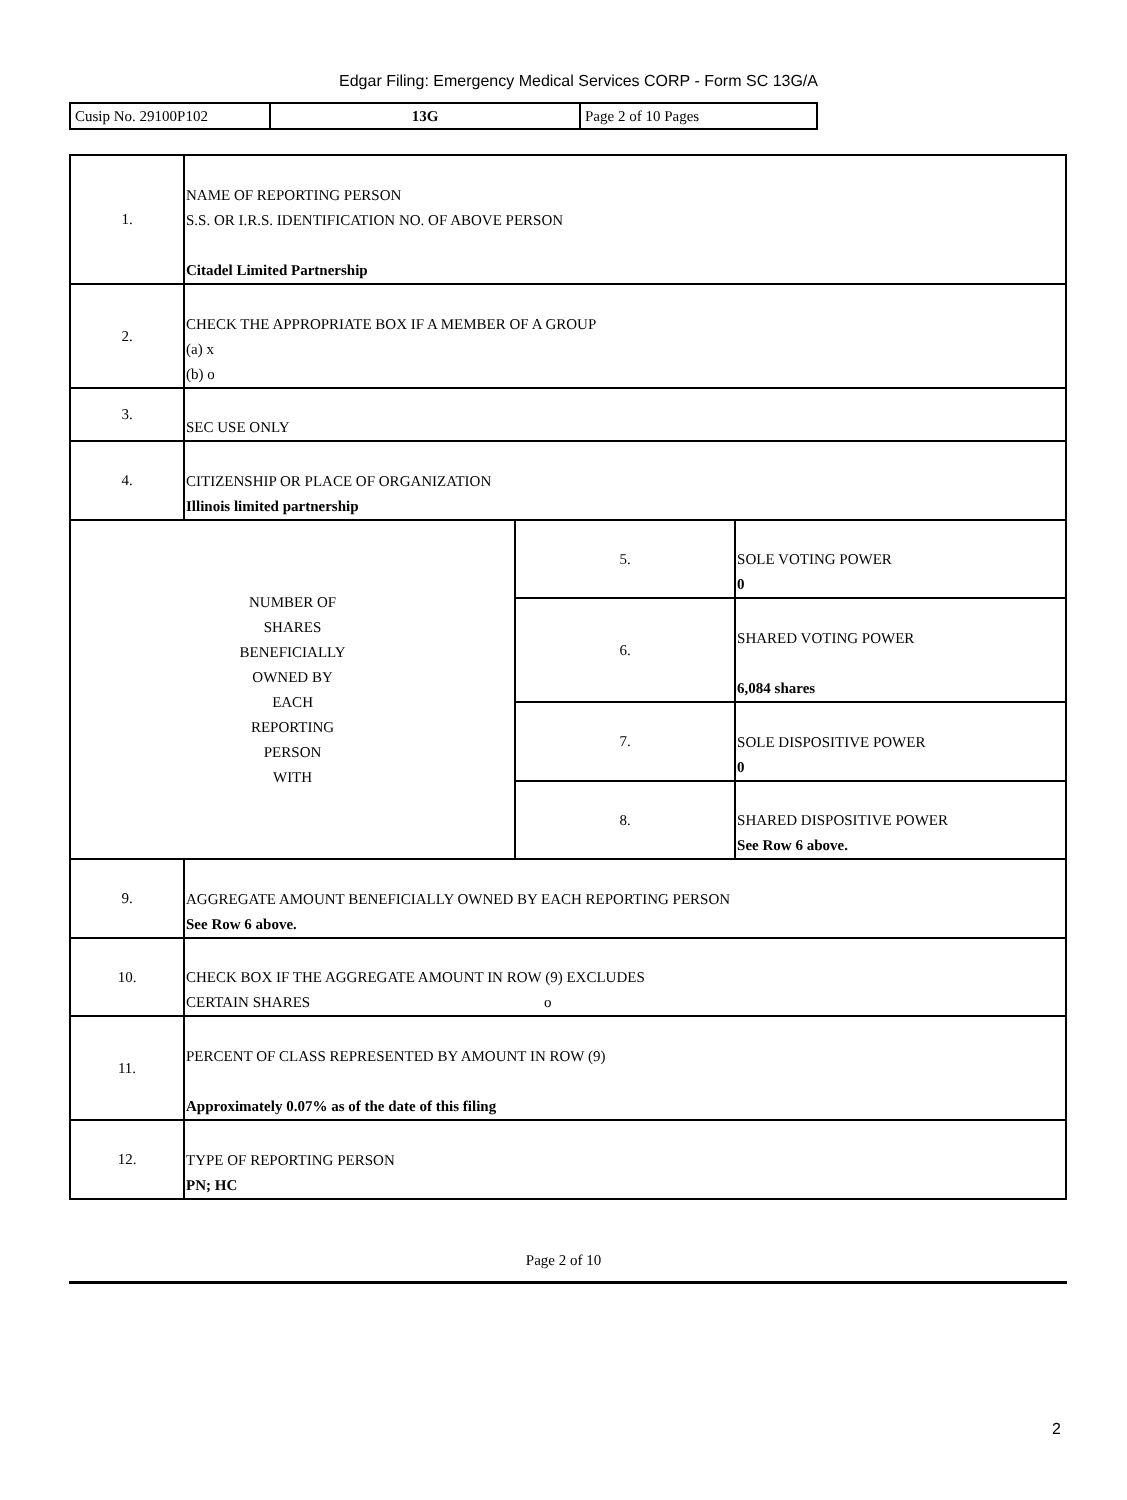Edgar Filing: Emergency Medical Services CORP - Form SC 13G/A
| Cusip No. 29100P102 | 13G | Page 2 of 10 Pages |
| 1. | NAME OF REPORTING PERSON S.S. OR I.R.S. IDENTIFICATION NO. OF ABOVE PERSON Citadel Limited Partnership | | |
| 2. | CHECK THE APPROPRIATE BOX IF A MEMBER OF A GROUP (a) x (b) o | | |
| 3. | SEC USE ONLY | | |
| 4. | CITIZENSHIP OR PLACE OF ORGANIZATION Illinois limited partnership | | |
| NUMBER OF SHARES BENEFICIALLY OWNED BY EACH REPORTING PERSON WITH | | 5. | SOLE VOTING POWER 0 |
| | | 6. | SHARED VOTING POWER 6,084 shares |
| | | 7. | SOLE DISPOSITIVE POWER 0 |
| | | 8. | SHARED DISPOSITIVE POWER See Row 6 above. |
| 9. | AGGREGATE AMOUNT BENEFICIALLY OWNED BY EACH REPORTING PERSON See Row 6 above. | | |
| 10. | CHECK BOX IF THE AGGREGATE AMOUNT IN ROW (9) EXCLUDES CERTAIN SHARES o | | |
| 11. | PERCENT OF CLASS REPRESENTED BY AMOUNT IN ROW (9) Approximately 0.07% as of the date of this filing | | |
| 12. | TYPE OF REPORTING PERSON PN; HC | | |
Page 2 of 10
2